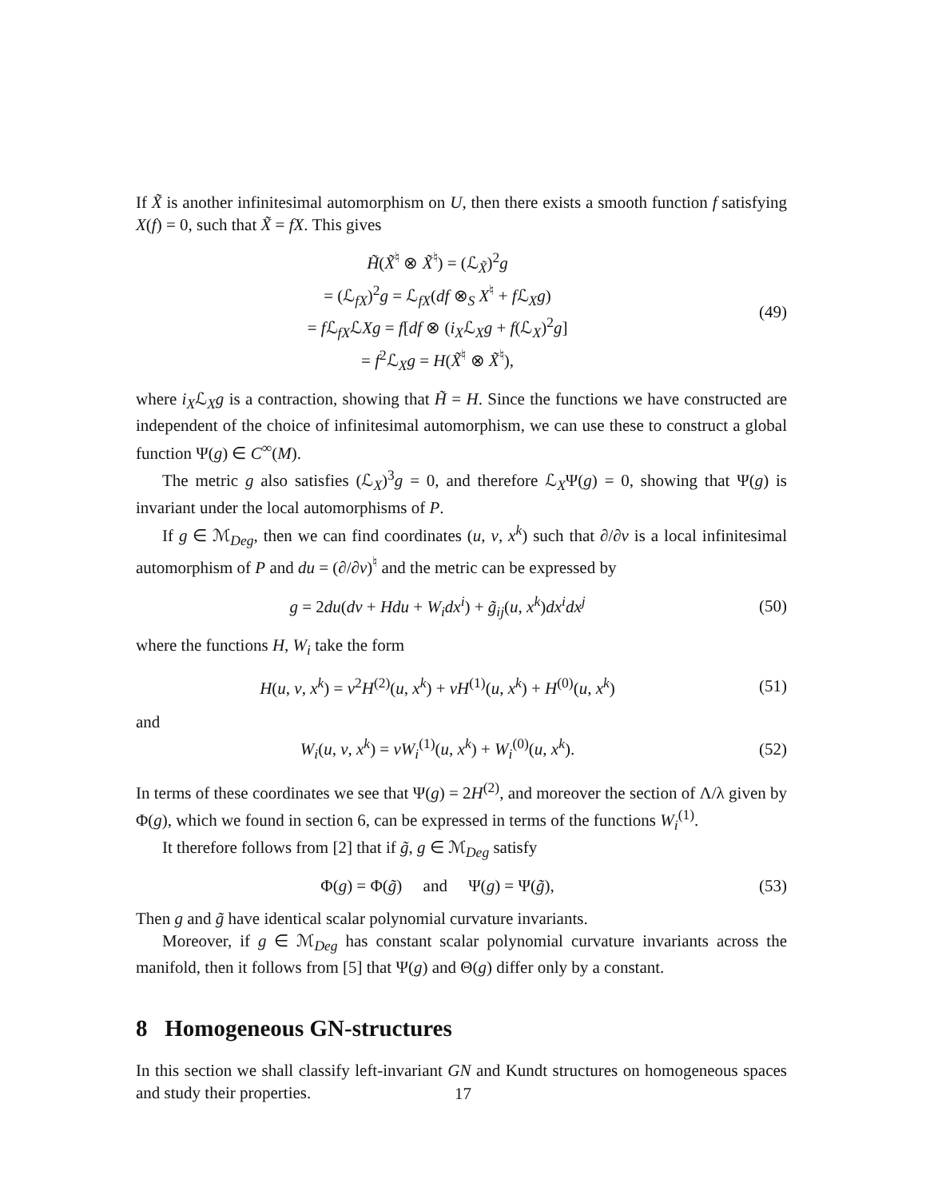If X̃ is another infinitesimal automorphism on U, then there exists a smooth function f satisfying X(f) = 0, such that X̃ = fX. This gives
H̃(X̃<sup>♮</sup> ⊗ X̃<sup>♮</sup>) = (ℒ<sub>X̃</sub>)<sup>2</sup>g
= (ℒ<sub>fX</sub>)<sup>2</sup>g = ℒ<sub>fX</sub>(df ⊗<sub>S</sub> X<sup>♮</sup> + f ℒ<sub>X</sub>g)
= f ℒ<sub>fX</sub>ℒXg = f[df ⊗ (i<sub>X</sub>ℒ<sub>X</sub>g + f(ℒ<sub>X</sub>)<sup>2</sup>g]
= f<sup>2</sup>ℒ<sub>X</sub>g = H(X̃<sup>♮</sup> ⊗ X̃<sup>♮</sup>),
(49)
where i<sub>X</sub>ℒ<sub>X</sub>g is a contraction, showing that H̃ = H. Since the functions we have constructed are independent of the choice of infinitesimal automorphism, we can use these to construct a global function Ψ(g) ∈ C<sup>∞</sup>(M).
The metric g also satisfies (ℒ<sub>X</sub>)<sup>3</sup>g = 0, and therefore ℒ<sub>X</sub>Ψ(g) = 0, showing that Ψ(g) is invariant under the local automorphisms of P.
If g ∈ ℳ<sub>Deg</sub>, then we can find coordinates (u, v, x<sup>k</sup>) such that ∂/∂v is a local infinitesimal automorphism of P and du = (∂/∂v)<sup>♮</sup> and the metric can be expressed by
g = 2du(dv + Hdu + W<sub>i</sub>dx<sup>i</sup>) + g̃<sub>ij</sub>(u, x<sup>k</sup>)dx<sup>i</sup>dx<sup>j</sup>
(50)
where the functions H, W<sub>i</sub> take the form
H(u, v, x<sup>k</sup>) = v<sup>2</sup>H<sup>(2)</sup>(u, x<sup>k</sup>) + vH<sup>(1)</sup>(u, x<sup>k</sup>) + H<sup>(0)</sup>(u, x<sup>k</sup>)
(51)
and
W<sub>i</sub>(u, v, x<sup>k</sup>) = vW<sub>i</sub><sup>(1)</sup>(u, x<sup>k</sup>) + W<sub>i</sub><sup>(0)</sup>(u, x<sup>k</sup>).
(52)
In terms of these coordinates we see that Ψ(g) = 2H<sup>(2)</sup>, and moreover the section of Λ/λ given by Φ(g), which we found in section 6, can be expressed in terms of the functions W<sub>i</sub><sup>(1)</sup>.
It therefore follows from [2] that if g̃, g ∈ ℳ<sub>Deg</sub> satisfy
Φ(g) = Φ(g̃) and Ψ(g) = Ψ(g̃),
(53)
Then g and g̃ have identical scalar polynomial curvature invariants.
Moreover, if g ∈ ℳ<sub>Deg</sub> has constant scalar polynomial curvature invariants across the manifold, then it follows from [5] that Ψ(g) and Θ(g) differ only by a constant.
8 Homogeneous GN-structures
In this section we shall classify left-invariant GN and Kundt structures on homogeneous spaces and study their properties.
17